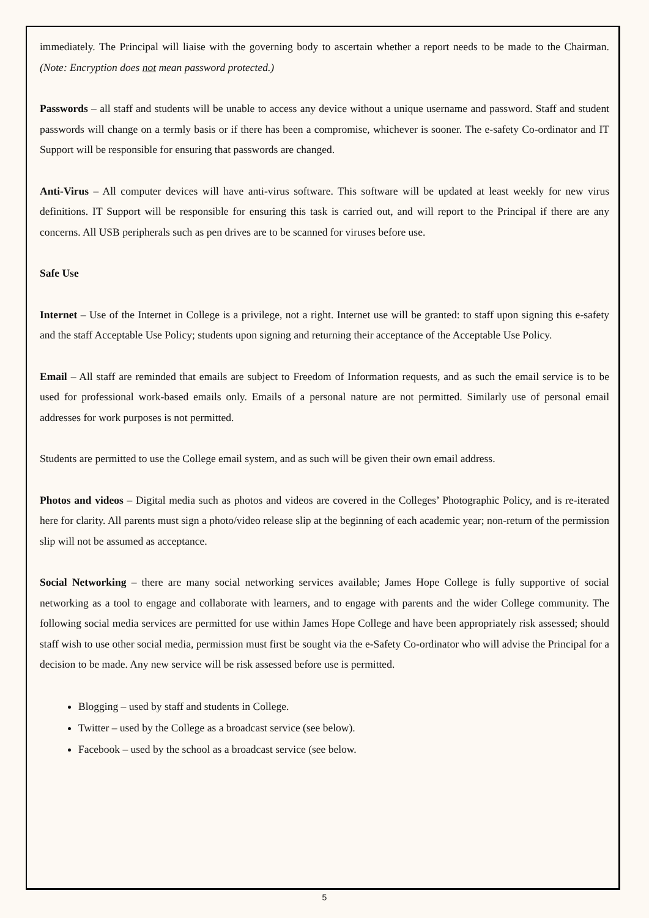immediately. The Principal will liaise with the governing body to ascertain whether a report needs to be made to the Chairman. (Note: Encryption does not mean password protected.)
Passwords – all staff and students will be unable to access any device without a unique username and password. Staff and student passwords will change on a termly basis or if there has been a compromise, whichever is sooner. The e-safety Co-ordinator and IT Support will be responsible for ensuring that passwords are changed.
Anti-Virus – All computer devices will have anti-virus software. This software will be updated at least weekly for new virus definitions. IT Support will be responsible for ensuring this task is carried out, and will report to the Principal if there are any concerns. All USB peripherals such as pen drives are to be scanned for viruses before use.
Safe Use
Internet – Use of the Internet in College is a privilege, not a right. Internet use will be granted: to staff upon signing this e-safety and the staff Acceptable Use Policy; students upon signing and returning their acceptance of the Acceptable Use Policy.
Email – All staff are reminded that emails are subject to Freedom of Information requests, and as such the email service is to be used for professional work-based emails only. Emails of a personal nature are not permitted. Similarly use of personal email addresses for work purposes is not permitted.
Students are permitted to use the College email system, and as such will be given their own email address.
Photos and videos – Digital media such as photos and videos are covered in the Colleges’ Photographic Policy, and is re-iterated here for clarity. All parents must sign a photo/video release slip at the beginning of each academic year; non-return of the permission slip will not be assumed as acceptance.
Social Networking – there are many social networking services available; James Hope College is fully supportive of social networking as a tool to engage and collaborate with learners, and to engage with parents and the wider College community. The following social media services are permitted for use within James Hope College and have been appropriately risk assessed; should staff wish to use other social media, permission must first be sought via the e-Safety Co-ordinator who will advise the Principal for a decision to be made. Any new service will be risk assessed before use is permitted.
Blogging – used by staff and students in College.
Twitter – used by the College as a broadcast service (see below).
Facebook – used by the school as a broadcast service (see below.
5